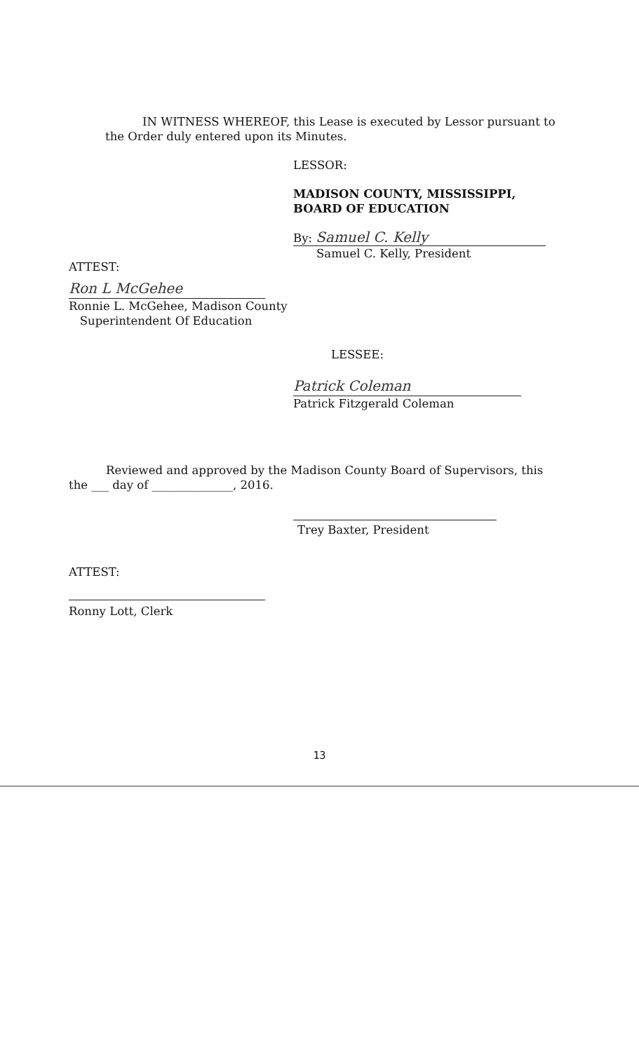IN WITNESS WHEREOF, this Lease is executed by Lessor pursuant to the Order duly entered upon its Minutes.
LESSOR:
MADISON COUNTY, MISSISSIPPI,
BOARD OF EDUCATION
By: Samuel C. Kelly
Samuel C. Kelly, President
ATTEST:
Ron L McGehee
Ronnie L. McGehee, Madison County
Superintendent Of Education
LESSEE:
Patrick Coleman
Patrick Fitzgerald Coleman
Reviewed and approved by the Madison County Board of Supervisors, this the ___ day of ______________, 2016.
Trey Baxter, President
ATTEST:
Ronny Lott, Clerk
13